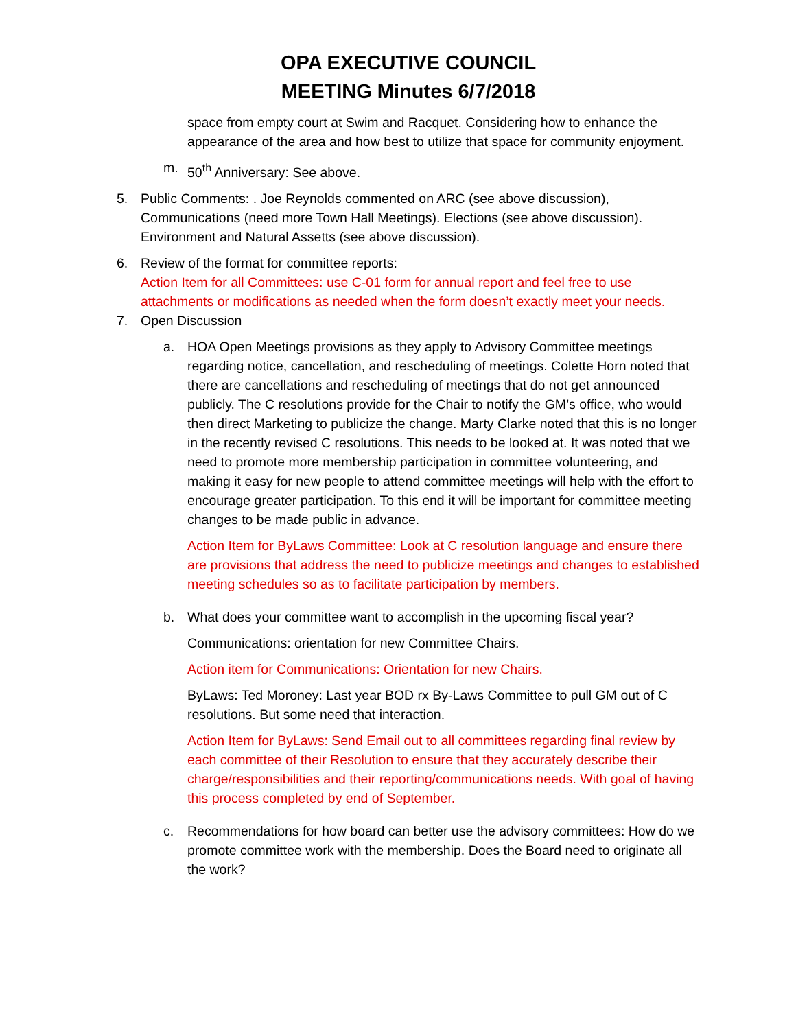OPA EXECUTIVE COUNCIL
MEETING Minutes 6/7/2018
space from empty court at Swim and Racquet. Considering how to enhance the appearance of the area and how best to utilize that space for community enjoyment.
m. 50<sup>th</sup> Anniversary: See above.
5. Public Comments: . Joe Reynolds commented on ARC (see above discussion), Communications (need more Town Hall Meetings). Elections (see above discussion). Environment and Natural Assetts (see above discussion).
6. Review of the format for committee reports:
Action Item for all Committees: use C-01 form for annual report and feel free to use attachments or modifications as needed when the form doesn’t exactly meet your needs.
7. Open Discussion
a. HOA Open Meetings provisions as they apply to Advisory Committee meetings regarding notice, cancellation, and rescheduling of meetings. Colette Horn noted that there are cancellations and rescheduling of meetings that do not get announced publicly. The C resolutions provide for the Chair to notify the GM’s office, who would then direct Marketing to publicize the change. Marty Clarke noted that this is no longer in the recently revised C resolutions. This needs to be looked at. It was noted that we need to promote more membership participation in committee volunteering, and making it easy for new people to attend committee meetings will help with the effort to encourage greater participation. To this end it will be important for committee meeting changes to be made public in advance.
Action Item for ByLaws Committee: Look at C resolution language and ensure there are provisions that address the need to publicize meetings and changes to established meeting schedules so as to facilitate participation by members.
b. What does your committee want to accomplish in the upcoming fiscal year?
Communications: orientation for new Committee Chairs.
Action item for Communications: Orientation for new Chairs.
ByLaws: Ted Moroney: Last year BOD rx By-Laws Committee to pull GM out of C resolutions. But some need that interaction.
Action Item for ByLaws: Send Email out to all committees regarding final review by each committee of their Resolution to ensure that they accurately describe their charge/responsibilities and their reporting/communications needs. With goal of having this process completed by end of September.
c. Recommendations for how board can better use the advisory committees: How do we promote committee work with the membership. Does the Board need to originate all the work?